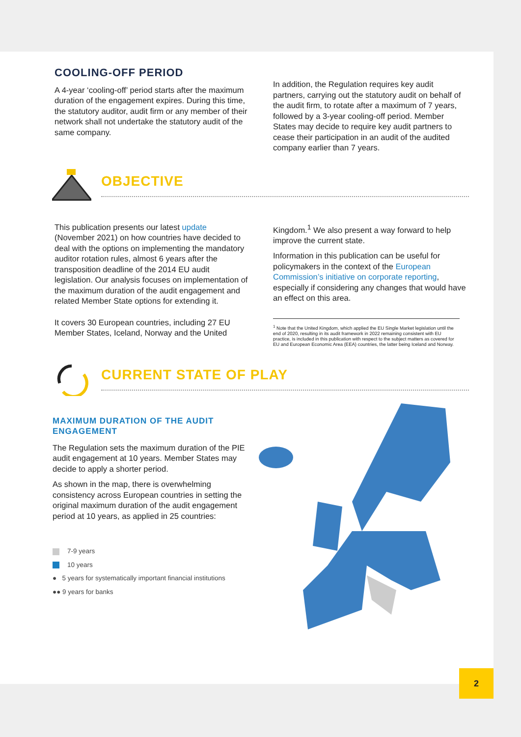COOLING-OFF PERIOD
A 4-year ‘cooling-off’ period starts after the maximum duration of the engagement expires. During this time, the statutory auditor, audit firm or any member of their network shall not undertake the statutory audit of the same company.
In addition, the Regulation requires key audit partners, carrying out the statutory audit on behalf of the audit firm, to rotate after a maximum of 7 years, followed by a 3-year cooling-off period. Member States may decide to require key audit partners to cease their participation in an audit of the audited company earlier than 7 years.
OBJECTIVE
This publication presents our latest update (November 2021) on how countries have decided to deal with the options on implementing the mandatory auditor rotation rules, almost 6 years after the transposition deadline of the 2014 EU audit legislation. Our analysis focuses on implementation of the maximum duration of the audit engagement and related Member State options for extending it.
It covers 30 European countries, including 27 EU Member States, Iceland, Norway and the United
Kingdom.<sup>1</sup> We also present a way forward to help improve the current state.
Information in this publication can be useful for policymakers in the context of the European Commission’s initiative on corporate reporting, especially if considering any changes that would have an effect on this area.
<sup>1</sup> Note that the United Kingdom, which applied the EU Single Market legislation until the end of 2020, resulting in its audit framework in 2022 remaining consistent with EU practice, is included in this publication with respect to the subject matters as covered for EU and European Economic Area (EEA) countries, the latter being Iceland and Norway.
CURRENT STATE OF PLAY
MAXIMUM DURATION OF THE AUDIT ENGAGEMENT
The Regulation sets the maximum duration of the PIE audit engagement at 10 years. Member States may decide to apply a shorter period.
As shown in the map, there is overwhelming consistency across European countries in setting the original maximum duration of the audit engagement period at 10 years, as applied in 25 countries:
7-9 years
10 years
● 5 years for systematically important financial institutions
●● 9 years for banks
2